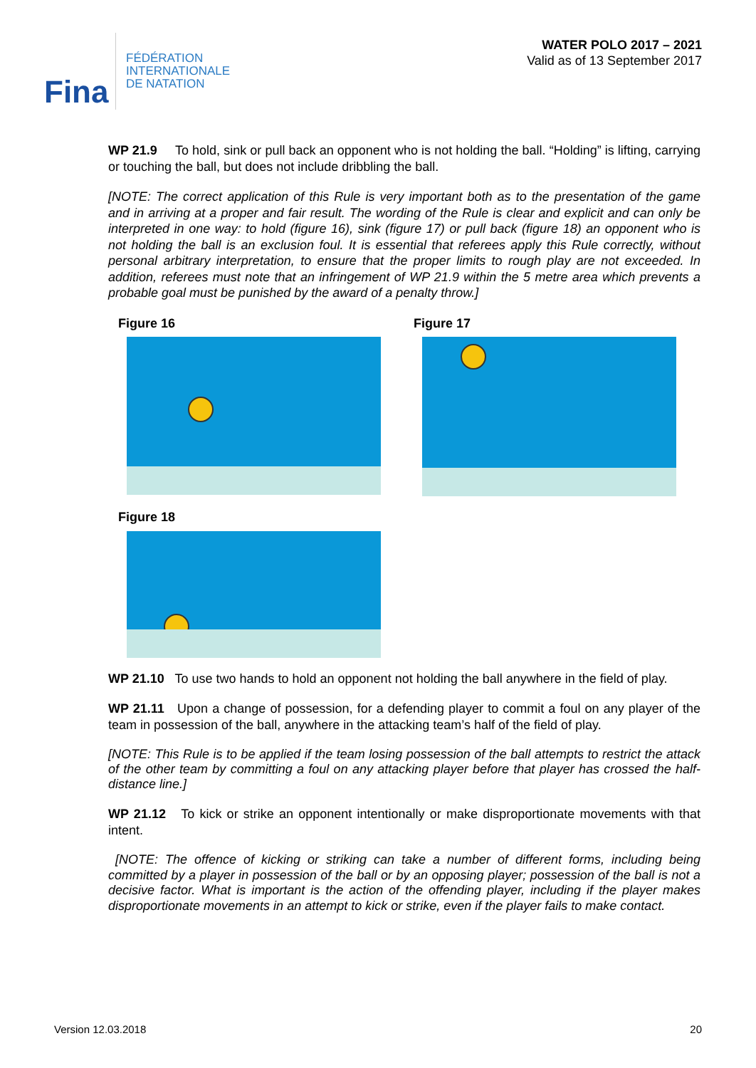Fina
FÉDÉRATION
INTERNATIONALE
DE NATATION
WATER POLO 2017 – 2021
Valid as of 13 September 2017
WP 21.9 To hold, sink or pull back an opponent who is not holding the ball. “Holding” is lifting, carrying or touching the ball, but does not include dribbling the ball.
[NOTE: The correct application of this Rule is very important both as to the presentation of the game and in arriving at a proper and fair result. The wording of the Rule is clear and explicit and can only be interpreted in one way: to hold (figure 16), sink (figure 17) or pull back (figure 18) an opponent who is not holding the ball is an exclusion foul. It is essential that referees apply this Rule correctly, without personal arbitrary interpretation, to ensure that the proper limits to rough play are not exceeded. In addition, referees must note that an infringement of WP 21.9 within the 5 metre area which prevents a probable goal must be punished by the award of a penalty throw.]
Figure 16 Figure 17
Figure 18
WP 21.10 To use two hands to hold an opponent not holding the ball anywhere in the field of play.
WP 21.11 Upon a change of possession, for a defending player to commit a foul on any player of the team in possession of the ball, anywhere in the attacking team’s half of the field of play.
[NOTE: This Rule is to be applied if the team losing possession of the ball attempts to restrict the attack of the other team by committing a foul on any attacking player before that player has crossed the half-distance line.]
WP 21.12 To kick or strike an opponent intentionally or make disproportionate movements with that intent.
[NOTE: The offence of kicking or striking can take a number of different forms, including being committed by a player in possession of the ball or by an opposing player; possession of the ball is not a decisive factor. What is important is the action of the offending player, including if the player makes disproportionate movements in an attempt to kick or strike, even if the player fails to make contact.
Version 12.03.2018 20